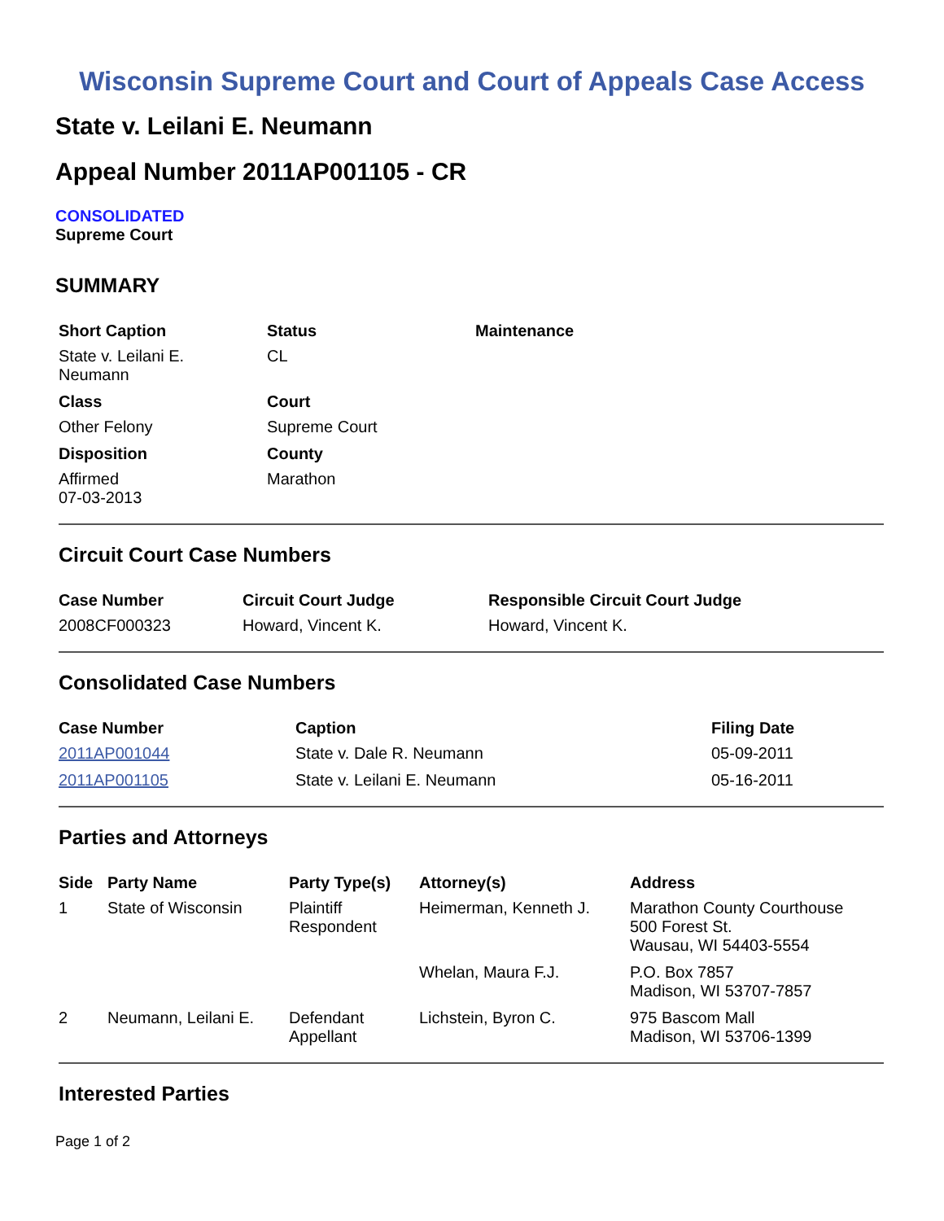Wisconsin Supreme Court and Court of Appeals Case Access
State v. Leilani E. Neumann
Appeal Number 2011AP001105 - CR
CONSOLIDATED
Supreme Court
SUMMARY
| Short Caption | Status | Maintenance |
| --- | --- | --- |
| State v. Leilani E. Neumann | CL | |
| Class | Court | |
| Other Felony | Supreme Court | |
| Disposition | County | |
| Affirmed 07-03-2013 | Marathon | |
Circuit Court Case Numbers
| Case Number | Circuit Court Judge | Responsible Circuit Court Judge |
| --- | --- | --- |
| 2008CF000323 | Howard, Vincent K. | Howard, Vincent K. |
Consolidated Case Numbers
| Case Number | Caption | Filing Date |
| --- | --- | --- |
| 2011AP001044 | State v. Dale R. Neumann | 05-09-2011 |
| 2011AP001105 | State v. Leilani E. Neumann | 05-16-2011 |
Parties and Attorneys
| Side | Party Name | Party Type(s) | Attorney(s) | Address |
| --- | --- | --- | --- | --- |
| 1 | State of Wisconsin | Plaintiff Respondent | Heimerman, Kenneth J. | Marathon County Courthouse 500 Forest St. Wausau, WI 54403-5554 |
| | | | Whelan, Maura F.J. | P.O. Box 7857 Madison, WI 53707-7857 |
| 2 | Neumann, Leilani E. | Defendant Appellant | Lichstein, Byron C. | 975 Bascom Mall Madison, WI 53706-1399 |
Interested Parties
Page 1 of 2